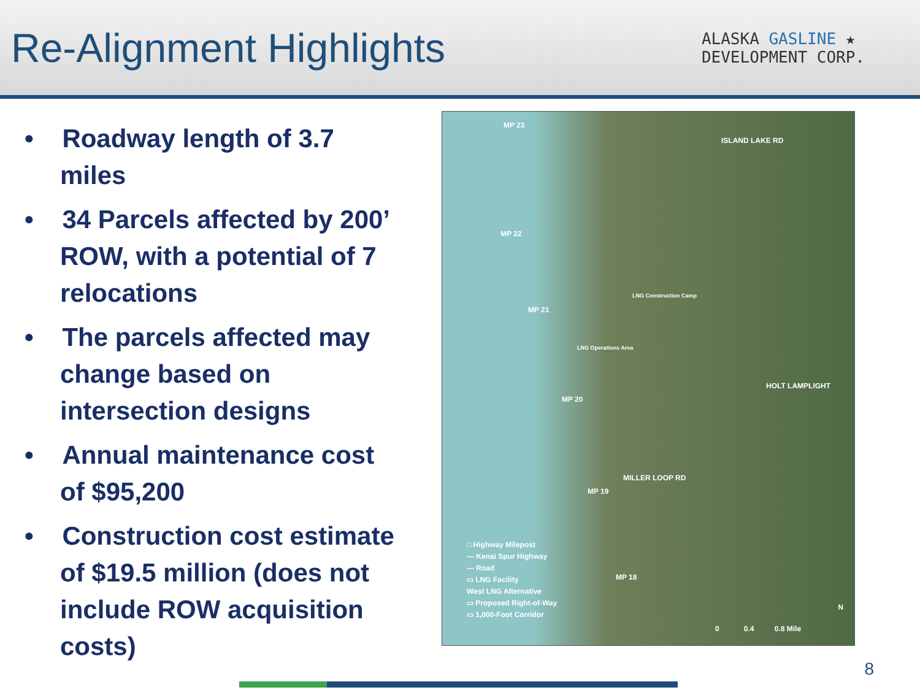Re-Alignment Highlights
ALASKA GASLINE ★
DEVELOPMENT CORP.
• Roadway length of 3.7 miles
• 34 Parcels affected by 200’ ROW, with a potential of 7 relocations
• The parcels affected may change based on intersection designs
• Annual maintenance cost of $95,200
• Construction cost estimate of $19.5 million (does not include ROW acquisition costs)
MP 23
ISLAND LAKE RD
MP 22
LNG Construction Camp
MP 21
LNG Operations Area
HOLT LAMPLIGHT
MP 20
MILLER LOOP RD
MP 19
MP 18
□ Highway Milepost
— Kenai Spur Highway
— Road
▭ LNG Facility
West LNG Alternative
▭ Proposed Right-of-Way
▭ 1,000-Foot Corridor
0 0.4 0.8 Mile
N
8